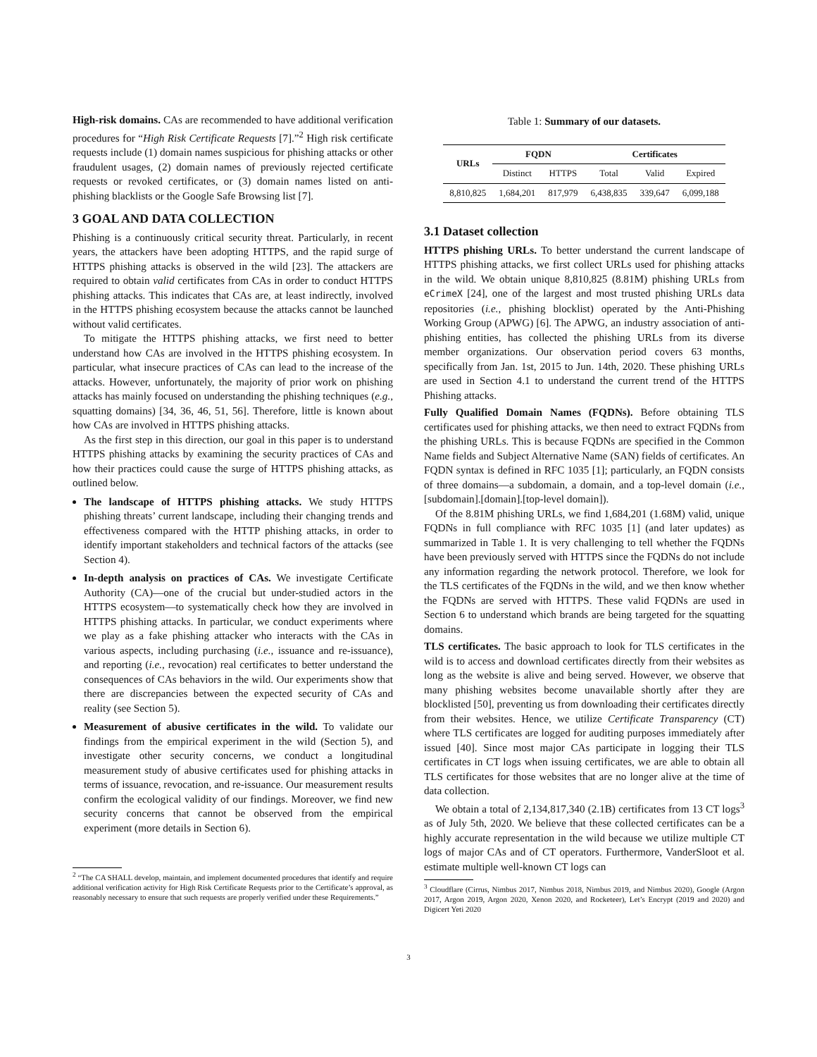High-risk domains. CAs are recommended to have additional verification procedures for “High Risk Certificate Requests [7].”<sup>2</sup> High risk certificate requests include (1) domain names suspicious for phishing attacks or other fraudulent usages, (2) domain names of previously rejected certificate requests or revoked certificates, or (3) domain names listed on anti-phishing blacklists or the Google Safe Browsing list [7].
3 GOAL AND DATA COLLECTION
Phishing is a continuously critical security threat. Particularly, in recent years, the attackers have been adopting HTTPS, and the rapid surge of HTTPS phishing attacks is observed in the wild [23]. The attackers are required to obtain valid certificates from CAs in order to conduct HTTPS phishing attacks. This indicates that CAs are, at least indirectly, involved in the HTTPS phishing ecosystem because the attacks cannot be launched without valid certificates.
To mitigate the HTTPS phishing attacks, we first need to better understand how CAs are involved in the HTTPS phishing ecosystem. In particular, what insecure practices of CAs can lead to the increase of the attacks. However, unfortunately, the majority of prior work on phishing attacks has mainly focused on understanding the phishing techniques (e.g., squatting domains) [34, 36, 46, 51, 56]. Therefore, little is known about how CAs are involved in HTTPS phishing attacks.
As the first step in this direction, our goal in this paper is to understand HTTPS phishing attacks by examining the security practices of CAs and how their practices could cause the surge of HTTPS phishing attacks, as outlined below.
The landscape of HTTPS phishing attacks. We study HTTPS phishing threats’ current landscape, including their changing trends and effectiveness compared with the HTTP phishing attacks, in order to identify important stakeholders and technical factors of the attacks (see Section 4).
In-depth analysis on practices of CAs. We investigate Certificate Authority (CA)—one of the crucial but under-studied actors in the HTTPS ecosystem—to systematically check how they are involved in HTTPS phishing attacks. In particular, we conduct experiments where we play as a fake phishing attacker who interacts with the CAs in various aspects, including purchasing (i.e., issuance and re-issuance), and reporting (i.e., revocation) real certificates to better understand the consequences of CAs behaviors in the wild. Our experiments show that there are discrepancies between the expected security of CAs and reality (see Section 5).
Measurement of abusive certificates in the wild. To validate our findings from the empirical experiment in the wild (Section 5), and investigate other security concerns, we conduct a longitudinal measurement study of abusive certificates used for phishing attacks in terms of issuance, revocation, and re-issuance. Our measurement results confirm the ecological validity of our findings. Moreover, we find new security concerns that cannot be observed from the empirical experiment (more details in Section 6).
<sup>2</sup> “The CA SHALL develop, maintain, and implement documented procedures that identify and require additional verification activity for High Risk Certificate Requests prior to the Certificate’s approval, as reasonably necessary to ensure that such requests are properly verified under these Requirements.”
Table 1: Summary of our datasets.
| URLs | FQDN | | Certificates | | |
| --- | --- | --- | --- | --- | --- |
| | Distinct | HTTPS | Total | Valid | Expired |
| 8,810,825 | 1,684,201 | 817,979 | 6,438,835 | 339,647 | 6,099,188 |
3.1 Dataset collection
HTTPS phishing URLs. To better understand the current landscape of HTTPS phishing attacks, we first collect URLs used for phishing attacks in the wild. We obtain unique 8,810,825 (8.81M) phishing URLs from eCrimeX [24], one of the largest and most trusted phishing URLs data repositories (i.e., phishing blocklist) operated by the Anti-Phishing Working Group (APWG) [6]. The APWG, an industry association of anti-phishing entities, has collected the phishing URLs from its diverse member organizations. Our observation period covers 63 months, specifically from Jan. 1st, 2015 to Jun. 14th, 2020. These phishing URLs are used in Section 4.1 to understand the current trend of the HTTPS Phishing attacks.
Fully Qualified Domain Names (FQDNs). Before obtaining TLS certificates used for phishing attacks, we then need to extract FQDNs from the phishing URLs. This is because FQDNs are specified in the Common Name fields and Subject Alternative Name (SAN) fields of certificates. An FQDN syntax is defined in RFC 1035 [1]; particularly, an FQDN consists of three domains—a subdomain, a domain, and a top-level domain (i.e., [subdomain].[domain].[top-level domain]).
Of the 8.81M phishing URLs, we find 1,684,201 (1.68M) valid, unique FQDNs in full compliance with RFC 1035 [1] (and later updates) as summarized in Table 1. It is very challenging to tell whether the FQDNs have been previously served with HTTPS since the FQDNs do not include any information regarding the network protocol. Therefore, we look for the TLS certificates of the FQDNs in the wild, and we then know whether the FQDNs are served with HTTPS. These valid FQDNs are used in Section 6 to understand which brands are being targeted for the squatting domains.
TLS certificates. The basic approach to look for TLS certificates in the wild is to access and download certificates directly from their websites as long as the website is alive and being served. However, we observe that many phishing websites become unavailable shortly after they are blocklisted [50], preventing us from downloading their certificates directly from their websites. Hence, we utilize Certificate Transparency (CT) where TLS certificates are logged for auditing purposes immediately after issued [40]. Since most major CAs participate in logging their TLS certificates in CT logs when issuing certificates, we are able to obtain all TLS certificates for those websites that are no longer alive at the time of data collection.
We obtain a total of 2,134,817,340 (2.1B) certificates from 13 CT logs<sup>3</sup> as of July 5th, 2020. We believe that these collected certificates can be a highly accurate representation in the wild because we utilize multiple CT logs of major CAs and of CT operators. Furthermore, VanderSloot et al. estimate multiple well-known CT logs can
<sup>3</sup> Cloudflare (Cirrus, Nimbus 2017, Nimbus 2018, Nimbus 2019, and Nimbus 2020), Google (Argon 2017, Argon 2019, Argon 2020, Xenon 2020, and Rocketeer), Let’s Encrypt (2019 and 2020) and Digicert Yeti 2020
3